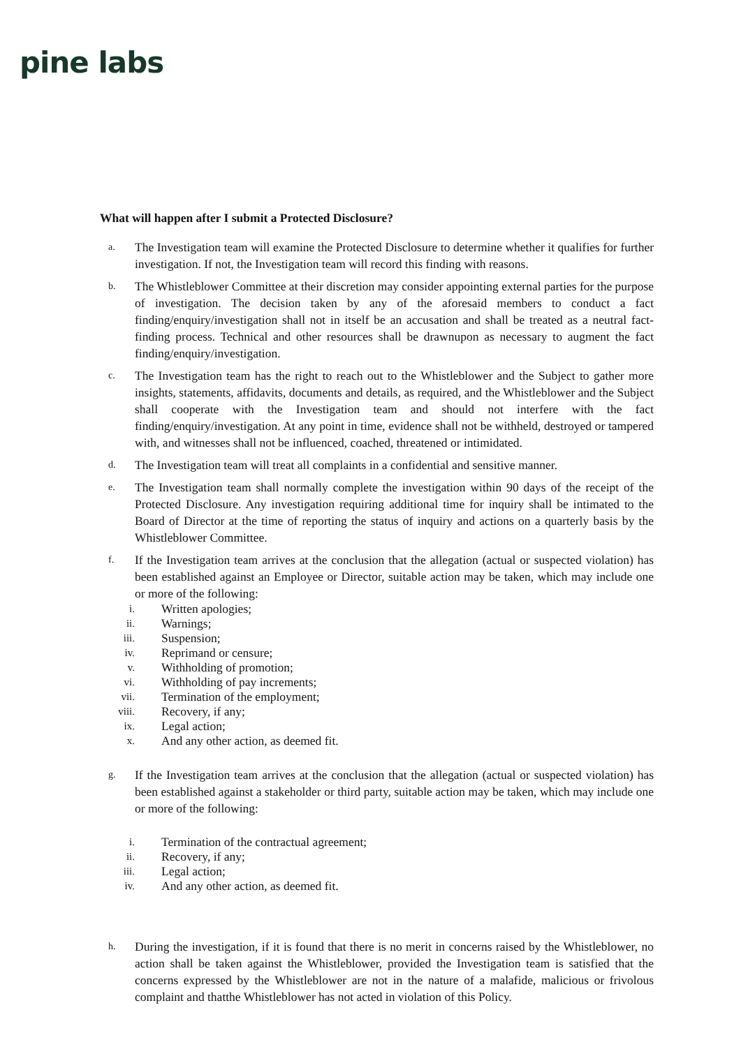pine labs
What will happen after I submit a Protected Disclosure?
a. The Investigation team will examine the Protected Disclosure to determine whether it qualifies for further investigation. If not, the Investigation team will record this finding with reasons.
b. The Whistleblower Committee at their discretion may consider appointing external parties for the purpose of investigation. The decision taken by any of the aforesaid members to conduct a fact finding/enquiry/investigation shall not in itself be an accusation and shall be treated as a neutral fact-finding process. Technical and other resources shall be drawnupon as necessary to augment the fact finding/enquiry/investigation.
c. The Investigation team has the right to reach out to the Whistleblower and the Subject to gather more insights, statements, affidavits, documents and details, as required, and the Whistleblower and the Subject shall cooperate with the Investigation team and should not interfere with the fact finding/enquiry/investigation. At any point in time, evidence shall not be withheld, destroyed or tampered with, and witnesses shall not be influenced, coached, threatened or intimidated.
d. The Investigation team will treat all complaints in a confidential and sensitive manner.
e. The Investigation team shall normally complete the investigation within 90 days of the receipt of the Protected Disclosure. Any investigation requiring additional time for inquiry shall be intimated to the Board of Director at the time of reporting the status of inquiry and actions on a quarterly basis by the Whistleblower Committee.
f. If the Investigation team arrives at the conclusion that the allegation (actual or suspected violation) has been established against an Employee or Director, suitable action may be taken, which may include one or more of the following:
i. Written apologies;
ii. Warnings;
iii. Suspension;
iv. Reprimand or censure;
v. Withholding of promotion;
vi. Withholding of pay increments;
vii. Termination of the employment;
viii. Recovery, if any;
ix. Legal action;
x. And any other action, as deemed fit.
g. If the Investigation team arrives at the conclusion that the allegation (actual or suspected violation) has been established against a stakeholder or third party, suitable action may be taken, which may include one or more of the following:
i. Termination of the contractual agreement;
ii. Recovery, if any;
iii. Legal action;
iv. And any other action, as deemed fit.
h. During the investigation, if it is found that there is no merit in concerns raised by the Whistleblower, no action shall be taken against the Whistleblower, provided the Investigation team is satisfied that the concerns expressed by the Whistleblower are not in the nature of a malafide, malicious or frivolous complaint and thatthe Whistleblower has not acted in violation of this Policy.